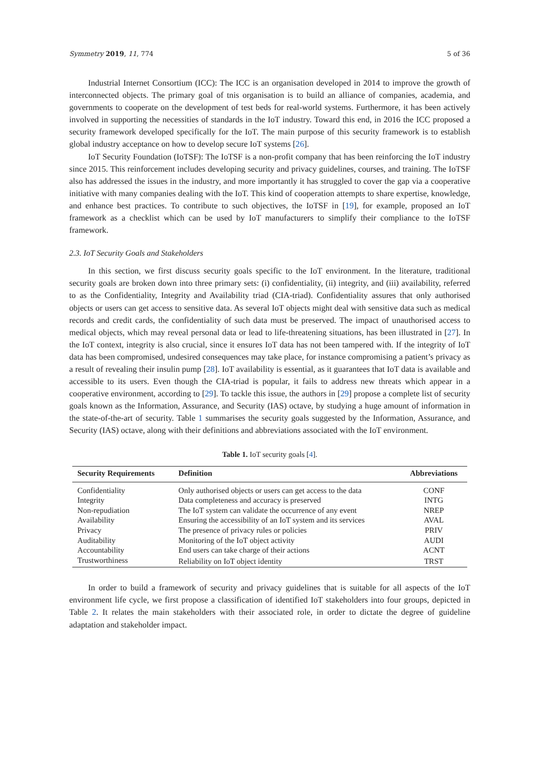Symmetry 2019, 11, 774 5 of 36
Industrial Internet Consortium (ICC): The ICC is an organisation developed in 2014 to improve the growth of interconnected objects. The primary goal of tnis organisation is to build an alliance of companies, academia, and governments to cooperate on the development of test beds for real-world systems. Furthermore, it has been actively involved in supporting the necessities of standards in the IoT industry. Toward this end, in 2016 the ICC proposed a security framework developed specifically for the IoT. The main purpose of this security framework is to establish global industry acceptance on how to develop secure IoT systems [26].
IoT Security Foundation (IoTSF): The IoTSF is a non-profit company that has been reinforcing the IoT industry since 2015. This reinforcement includes developing security and privacy guidelines, courses, and training. The IoTSF also has addressed the issues in the industry, and more importantly it has struggled to cover the gap via a cooperative initiative with many companies dealing with the IoT. This kind of cooperation attempts to share expertise, knowledge, and enhance best practices. To contribute to such objectives, the IoTSF in [19], for example, proposed an IoT framework as a checklist which can be used by IoT manufacturers to simplify their compliance to the IoTSF framework.
2.3. IoT Security Goals and Stakeholders
In this section, we first discuss security goals specific to the IoT environment. In the literature, traditional security goals are broken down into three primary sets: (i) confidentiality, (ii) integrity, and (iii) availability, referred to as the Confidentiality, Integrity and Availability triad (CIA-triad). Confidentiality assures that only authorised objects or users can get access to sensitive data. As several IoT objects might deal with sensitive data such as medical records and credit cards, the confidentiality of such data must be preserved. The impact of unauthorised access to medical objects, which may reveal personal data or lead to life-threatening situations, has been illustrated in [27]. In the IoT context, integrity is also crucial, since it ensures IoT data has not been tampered with. If the integrity of IoT data has been compromised, undesired consequences may take place, for instance compromising a patient’s privacy as a result of revealing their insulin pump [28]. IoT availability is essential, as it guarantees that IoT data is available and accessible to its users. Even though the CIA-triad is popular, it fails to address new threats which appear in a cooperative environment, according to [29]. To tackle this issue, the authors in [29] propose a complete list of security goals known as the Information, Assurance, and Security (IAS) octave, by studying a huge amount of information in the state-of-the-art of security. Table 1 summarises the security goals suggested by the Information, Assurance, and Security (IAS) octave, along with their definitions and abbreviations associated with the IoT environment.
Table 1. IoT security goals [4].
| Security Requirements | Definition | Abbreviations |
| --- | --- | --- |
| Confidentiality | Only authorised objects or users can get access to the data | CONF |
| Integrity | Data completeness and accuracy is preserved | INTG |
| Non-repudiation | The IoT system can validate the occurrence of any event | NREP |
| Availability | Ensuring the accessibility of an IoT system and its services | AVAL |
| Privacy | The presence of privacy rules or policies | PRIV |
| Auditability | Monitoring of the IoT object activity | AUDI |
| Accountability | End users can take charge of their actions | ACNT |
| Trustworthiness | Reliability on IoT object identity | TRST |
In order to build a framework of security and privacy guidelines that is suitable for all aspects of the IoT environment life cycle, we first propose a classification of identified IoT stakeholders into four groups, depicted in Table 2. It relates the main stakeholders with their associated role, in order to dictate the degree of guideline adaptation and stakeholder impact.